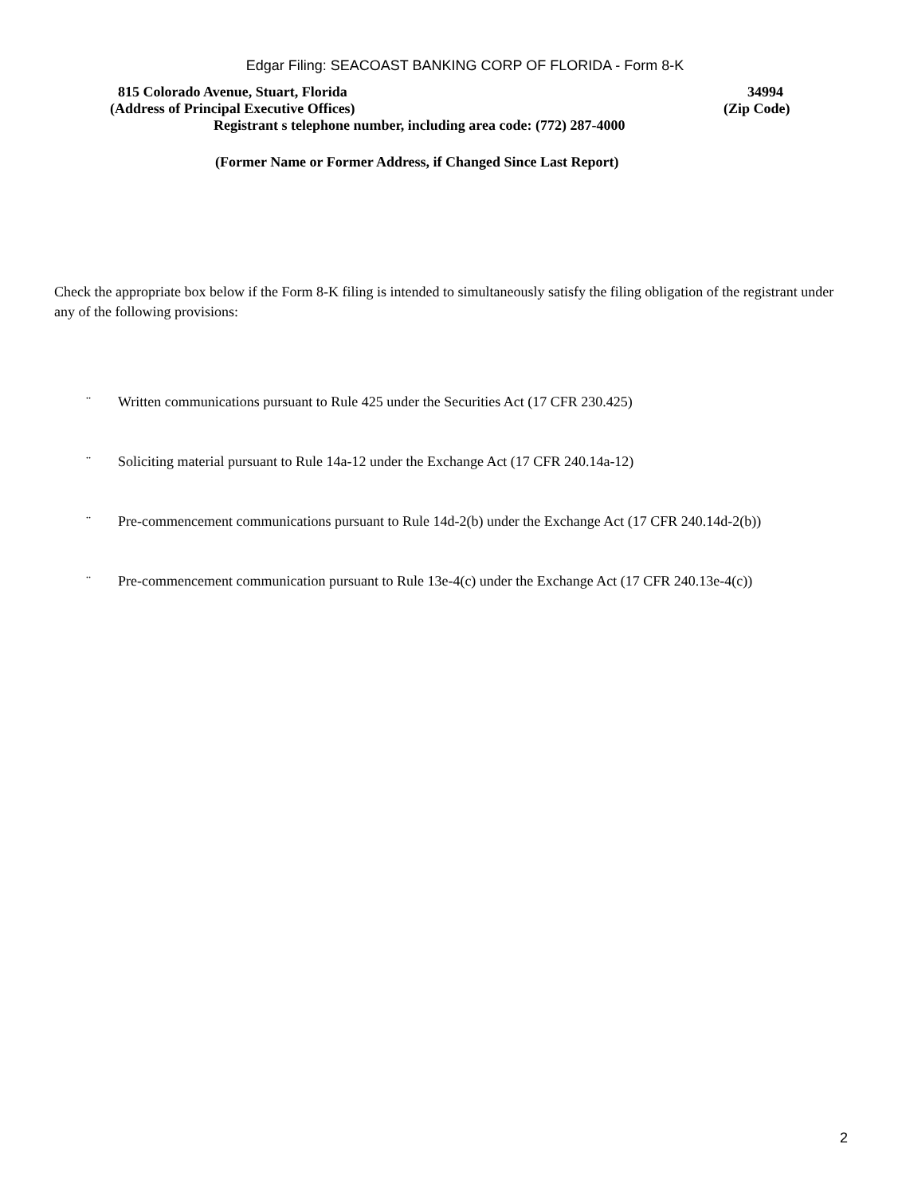Edgar Filing: SEACOAST BANKING CORP OF FLORIDA - Form 8-K
815 Colorado Avenue, Stuart, Florida 34994
(Address of Principal Executive Offices) (Zip Code)
Registrant s telephone number, including area code: (772) 287-4000
(Former Name or Former Address, if Changed Since Last Report)
Check the appropriate box below if the Form 8-K filing is intended to simultaneously satisfy the filing obligation of the registrant under any of the following provisions:
¨ Written communications pursuant to Rule 425 under the Securities Act (17 CFR 230.425)
¨ Soliciting material pursuant to Rule 14a-12 under the Exchange Act (17 CFR 240.14a-12)
¨ Pre-commencement communications pursuant to Rule 14d-2(b) under the Exchange Act (17 CFR 240.14d-2(b))
¨ Pre-commencement communication pursuant to Rule 13e-4(c) under the Exchange Act (17 CFR 240.13e-4(c))
2